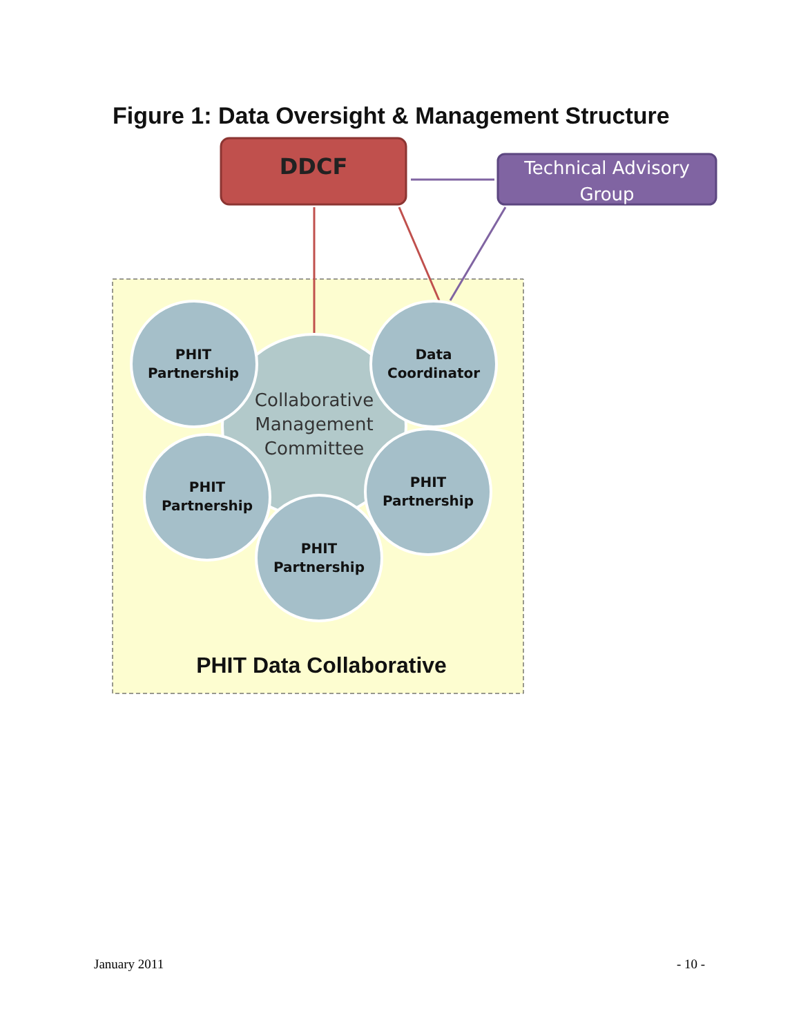Figure 1: Data Oversight & Management Structure
DDCF
Technical Advisory Group
PHIT Partnership
Data Coordinator
Collaborative Management Committee
PHIT Partnership
PHIT Partnership
PHIT Partnership
PHIT Data Collaborative
January 2011 - 10 -